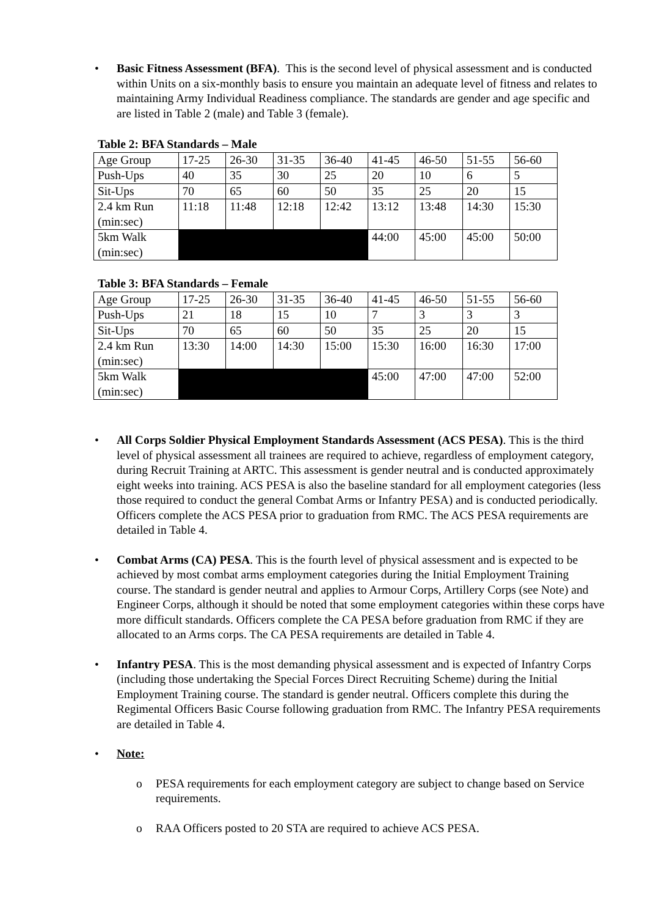• Basic Fitness Assessment (BFA). This is the second level of physical assessment and is conducted within Units on a six-monthly basis to ensure you maintain an adequate level of fitness and relates to maintaining Army Individual Readiness compliance. The standards are gender and age specific and are listed in Table 2 (male) and Table 3 (female).
Table 2: BFA Standards – Male
| Age Group | 17-25 | 26-30 | 31-35 | 36-40 | 41-45 | 46-50 | 51-55 | 56-60 |
| Push-Ups | 40 | 35 | 30 | 25 | 20 | 10 | 6 | 5 |
| Sit-Ups | 70 | 65 | 60 | 50 | 35 | 25 | 20 | 15 |
| 2.4 km Run (min:sec) | 11:18 | 11:48 | 12:18 | 12:42 | 13:12 | 13:48 | 14:30 | 15:30 |
| 5km Walk (min:sec) | | | | | 44:00 | 45:00 | 45:00 | 50:00 |
Table 3: BFA Standards – Female
| Age Group | 17-25 | 26-30 | 31-35 | 36-40 | 41-45 | 46-50 | 51-55 | 56-60 |
| Push-Ups | 21 | 18 | 15 | 10 | 7 | 3 | 3 | 3 |
| Sit-Ups | 70 | 65 | 60 | 50 | 35 | 25 | 20 | 15 |
| 2.4 km Run (min:sec) | 13:30 | 14:00 | 14:30 | 15:00 | 15:30 | 16:00 | 16:30 | 17:00 |
| 5km Walk (min:sec) | | | | | 45:00 | 47:00 | 47:00 | 52:00 |
• All Corps Soldier Physical Employment Standards Assessment (ACS PESA). This is the third level of physical assessment all trainees are required to achieve, regardless of employment category, during Recruit Training at ARTC. This assessment is gender neutral and is conducted approximately eight weeks into training. ACS PESA is also the baseline standard for all employment categories (less those required to conduct the general Combat Arms or Infantry PESA) and is conducted periodically. Officers complete the ACS PESA prior to graduation from RMC. The ACS PESA requirements are detailed in Table 4.
• Combat Arms (CA) PESA. This is the fourth level of physical assessment and is expected to be achieved by most combat arms employment categories during the Initial Employment Training course. The standard is gender neutral and applies to Armour Corps, Artillery Corps (see Note) and Engineer Corps, although it should be noted that some employment categories within these corps have more difficult standards. Officers complete the CA PESA before graduation from RMC if they are allocated to an Arms corps. The CA PESA requirements are detailed in Table 4.
• Infantry PESA. This is the most demanding physical assessment and is expected of Infantry Corps (including those undertaking the Special Forces Direct Recruiting Scheme) during the Initial Employment Training course. The standard is gender neutral. Officers complete this during the Regimental Officers Basic Course following graduation from RMC. The Infantry PESA requirements are detailed in Table 4.
• Note:
o PESA requirements for each employment category are subject to change based on Service requirements.
o RAA Officers posted to 20 STA are required to achieve ACS PESA.